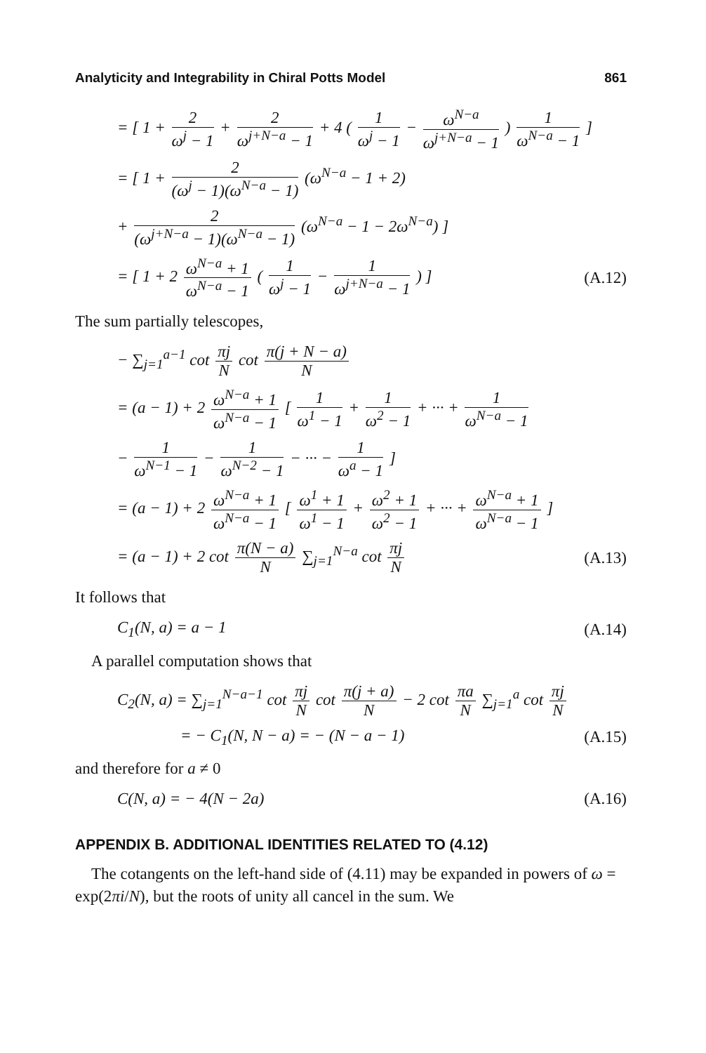Analyticity and Integrability in Chiral Potts Model 861
= [ 1 + 2 ω<sup>j</sup> − 1 + 2 ω<sup>j+N−a</sup> − 1 + 4 ( 1 ω<sup>j</sup> − 1 − ω<sup>N−a</sup> ω<sup>j+N−a</sup> − 1 ) 1 ω<sup>N−a</sup> − 1 ]
= [ 1 + 2 (ω<sup>j</sup> − 1)(ω<sup>N−a</sup> − 1) (ω<sup>N−a</sup> − 1 + 2)
+ 2 (ω<sup>j+N−a</sup> − 1)(ω<sup>N−a</sup> − 1) (ω<sup>N−a</sup> − 1 − 2ω<sup>N−a</sup>) ]
= [ 1 + 2 ω<sup>N−a</sup> + 1 ω<sup>N−a</sup> − 1 ( 1 ω<sup>j</sup> − 1 − 1 ω<sup>j+N−a</sup> − 1 ) ] (A.12)
The sum partially telescopes,
− ∑<sub>j=1</sub><sup>a−1</sup> cot πj N cot π(j + N − a) N
= (a − 1) + 2 ω<sup>N−a</sup> + 1 ω<sup>N−a</sup> − 1 [ 1 ω<sup>1</sup> − 1 + 1 ω<sup>2</sup> − 1 + ··· + 1 ω<sup>N−a</sup> − 1
− 1 ω<sup>N−1</sup> − 1 − 1 ω<sup>N−2</sup> − 1 − ··· − 1 ω<sup>a</sup> − 1 ]
= (a − 1) + 2 ω<sup>N−a</sup> + 1 ω<sup>N−a</sup> − 1 [ ω<sup>1</sup> + 1 ω<sup>1</sup> − 1 + ω<sup>2</sup> + 1 ω<sup>2</sup> − 1 + ··· + ω<sup>N−a</sup> + 1 ω<sup>N−a</sup> − 1 ]
= (a − 1) + 2 cot π(N − a) N ∑<sub>j=1</sub><sup>N−a</sup> cot πj N (A.13)
It follows that
C<sub>1</sub>(N, a) = a − 1 (A.14)
A parallel computation shows that
C<sub>2</sub>(N, a) = ∑<sub>j=1</sub><sup>N−a−1</sup> cot πj N cot π(j + a) N − 2 cot πa N ∑<sub>j=1</sub><sup>a</sup> cot πj N
= − C<sub>1</sub>(N, N − a) = − (N − a − 1) (A.15)
and therefore for a ≠ 0
C(N, a) = − 4(N − 2a) (A.16)
APPENDIX B. ADDITIONAL IDENTITIES RELATED TO (4.12)
The cotangents on the left-hand side of (4.11) may be expanded in powers of ω = exp(2πi/N), but the roots of unity all cancel in the sum. We